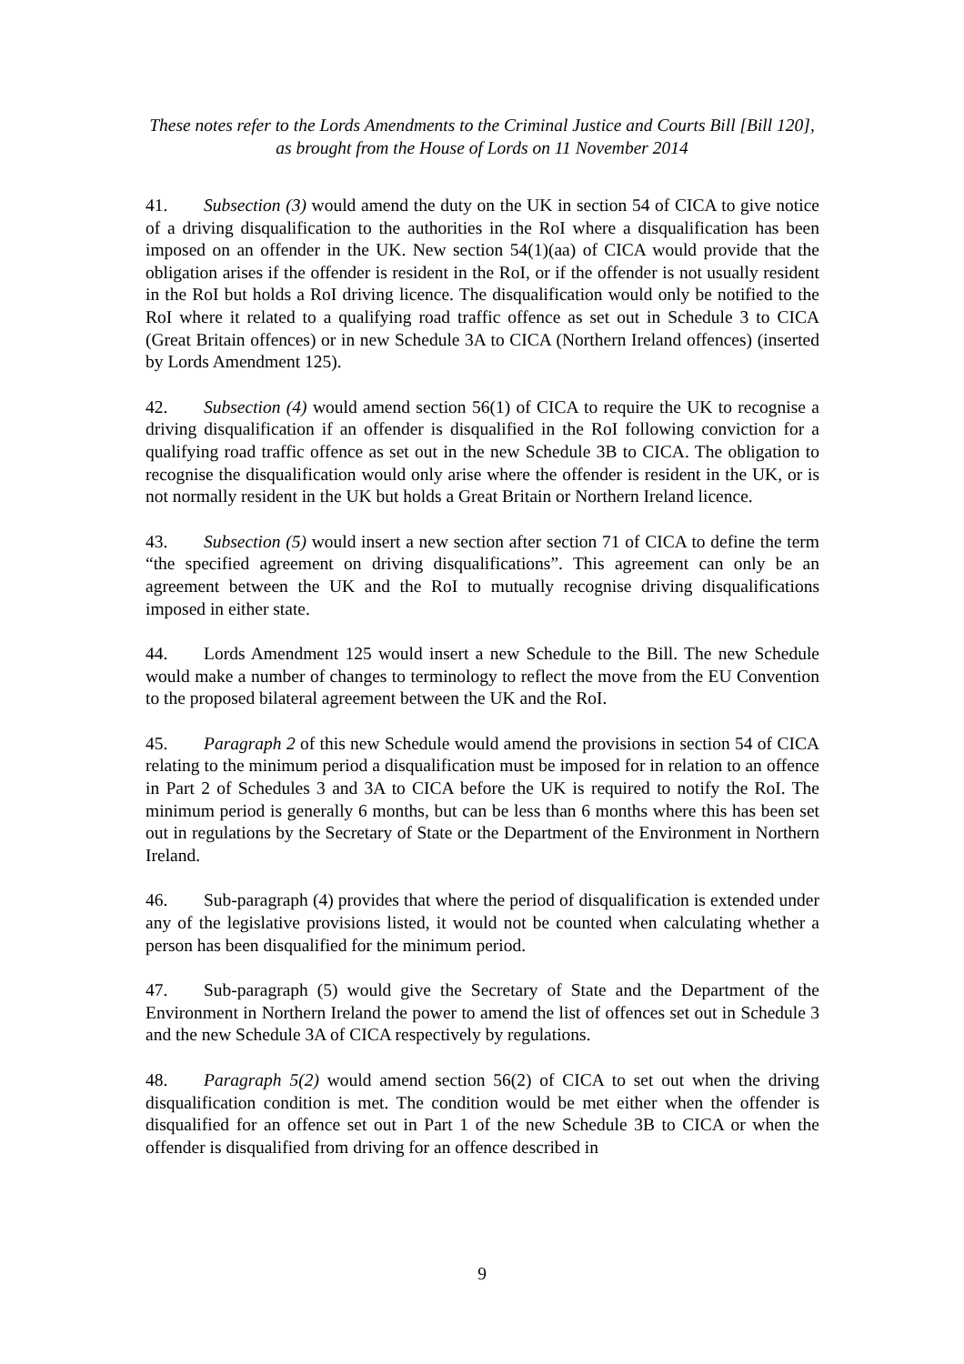These notes refer to the Lords Amendments to the Criminal Justice and Courts Bill [Bill 120],
as brought from the House of Lords on 11 November 2014
41. Subsection (3) would amend the duty on the UK in section 54 of CICA to give notice of a driving disqualification to the authorities in the RoI where a disqualification has been imposed on an offender in the UK. New section 54(1)(aa) of CICA would provide that the obligation arises if the offender is resident in the RoI, or if the offender is not usually resident in the RoI but holds a RoI driving licence. The disqualification would only be notified to the RoI where it related to a qualifying road traffic offence as set out in Schedule 3 to CICA (Great Britain offences) or in new Schedule 3A to CICA (Northern Ireland offences) (inserted by Lords Amendment 125).
42. Subsection (4) would amend section 56(1) of CICA to require the UK to recognise a driving disqualification if an offender is disqualified in the RoI following conviction for a qualifying road traffic offence as set out in the new Schedule 3B to CICA. The obligation to recognise the disqualification would only arise where the offender is resident in the UK, or is not normally resident in the UK but holds a Great Britain or Northern Ireland licence.
43. Subsection (5) would insert a new section after section 71 of CICA to define the term “the specified agreement on driving disqualifications”. This agreement can only be an agreement between the UK and the RoI to mutually recognise driving disqualifications imposed in either state.
44. Lords Amendment 125 would insert a new Schedule to the Bill. The new Schedule would make a number of changes to terminology to reflect the move from the EU Convention to the proposed bilateral agreement between the UK and the RoI.
45. Paragraph 2 of this new Schedule would amend the provisions in section 54 of CICA relating to the minimum period a disqualification must be imposed for in relation to an offence in Part 2 of Schedules 3 and 3A to CICA before the UK is required to notify the RoI. The minimum period is generally 6 months, but can be less than 6 months where this has been set out in regulations by the Secretary of State or the Department of the Environment in Northern Ireland.
46. Sub-paragraph (4) provides that where the period of disqualification is extended under any of the legislative provisions listed, it would not be counted when calculating whether a person has been disqualified for the minimum period.
47. Sub-paragraph (5) would give the Secretary of State and the Department of the Environment in Northern Ireland the power to amend the list of offences set out in Schedule 3 and the new Schedule 3A of CICA respectively by regulations.
48. Paragraph 5(2) would amend section 56(2) of CICA to set out when the driving disqualification condition is met. The condition would be met either when the offender is disqualified for an offence set out in Part 1 of the new Schedule 3B to CICA or when the offender is disqualified from driving for an offence described in
9